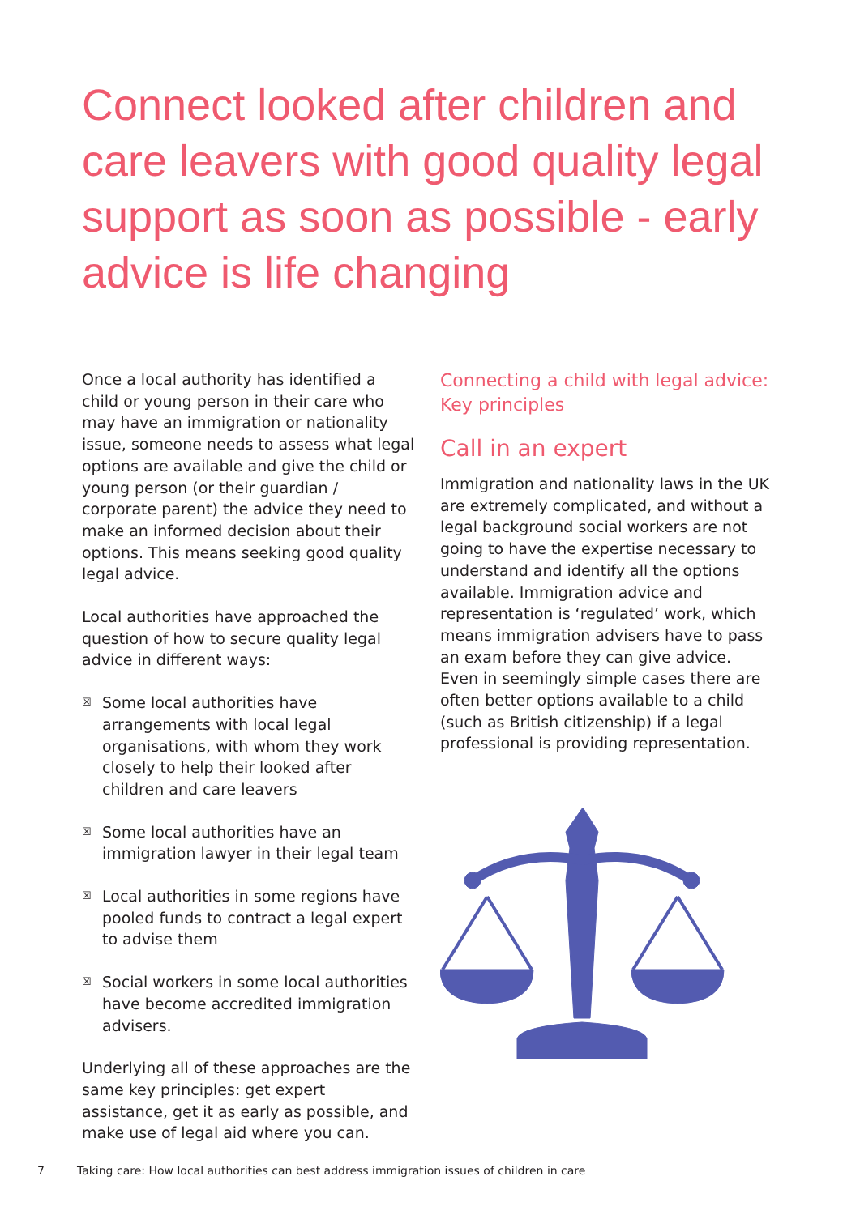Connect looked after children and care leavers with good quality legal support as soon as possible - early advice is life changing
Once a local authority has identified a child or young person in their care who may have an immigration or nationality issue, someone needs to assess what legal options are available and give the child or young person (or their guardian / corporate parent) the advice they need to make an informed decision about their options. This means seeking good quality legal advice.
Local authorities have approached the question of how to secure quality legal advice in different ways:
☒ Some local authorities have arrangements with local legal organisations, with whom they work closely to help their looked after children and care leavers
☒ Some local authorities have an immigration lawyer in their legal team
☒ Local authorities in some regions have pooled funds to contract a legal expert to advise them
☒ Social workers in some local authorities have become accredited immigration advisers.
Underlying all of these approaches are the same key principles: get expert assistance, get it as early as possible, and make use of legal aid where you can.
Connecting a child with legal advice: Key principles
Call in an expert
Immigration and nationality laws in the UK are extremely complicated, and without a legal background social workers are not going to have the expertise necessary to understand and identify all the options available. Immigration advice and representation is ‘regulated’ work, which means immigration advisers have to pass an exam before they can give advice. Even in seemingly simple cases there are often better options available to a child (such as British citizenship) if a legal professional is providing representation.
7 Taking care: How local authorities can best address immigration issues of children in care